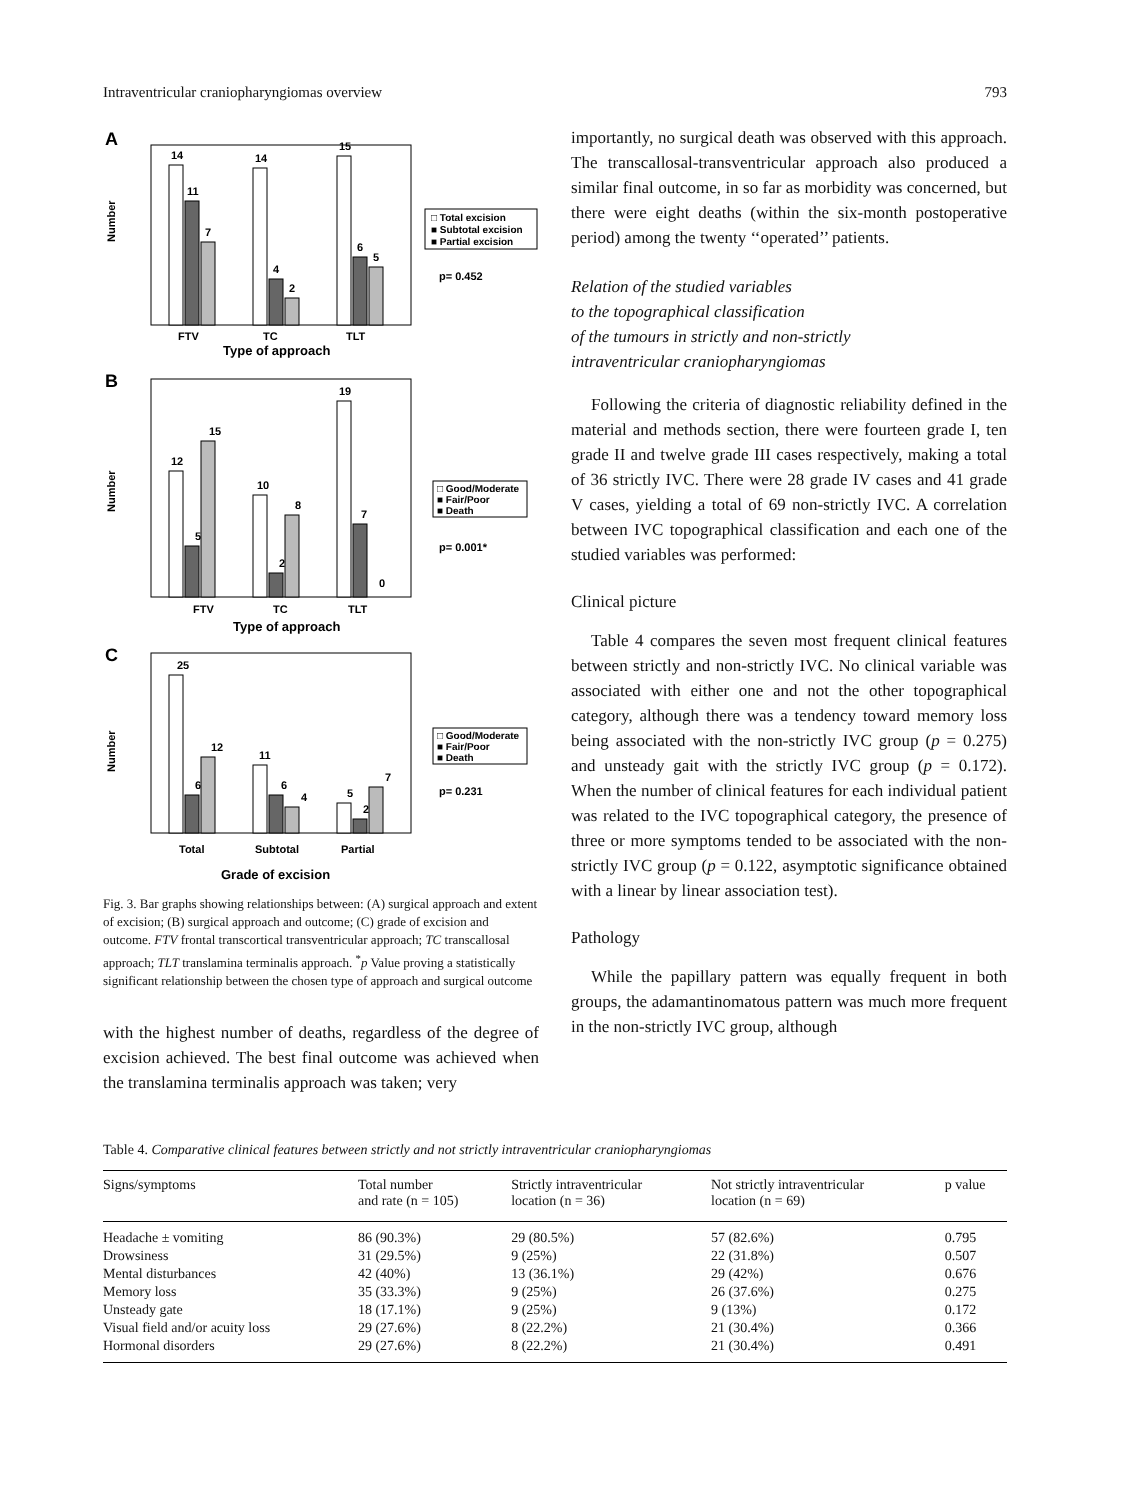Intraventricular craniopharyngiomas overview 793
A
14
11
7
14
4
2
15
6
5
Number
FTV
TC
TLT
Type of approach
□ Total excision
■ Subtotal excision
■ Partial excision
p= 0.452
B
12
5
15
10
2
8
19
7
0
Number
FTV
TC
TLT
Type of approach
□ Good/Moderate
■ Fair/Poor
■ Death
p= 0.001*
C
25
6
12
11
6
4
5
2
7
Number
Total
Subtotal
Partial
Grade of excision
□ Good/Moderate
■ Fair/Poor
■ Death
p= 0.231
Fig. 3. Bar graphs showing relationships between: (A) surgical approach and extent of excision; (B) surgical approach and outcome; (C) grade of excision and outcome. FTV frontal transcortical transventricular approach; TC transcallosal approach; TLT translamina terminalis approach. <sup>*</sup>p Value proving a statistically significant relationship between the chosen type of approach and surgical outcome
with the highest number of deaths, regardless of the degree of excision achieved. The best final outcome was achieved when the translamina terminalis approach was taken; very
importantly, no surgical death was observed with this approach. The transcallosal-transventricular approach also produced a similar final outcome, in so far as morbidity was concerned, but there were eight deaths (within the six-month postoperative period) among the twenty ‘‘operated’’ patients.
Relation of the studied variables
to the topographical classification
of the tumours in strictly and non-strictly
intraventricular craniopharyngiomas
Following the criteria of diagnostic reliability defined in the material and methods section, there were fourteen grade I, ten grade II and twelve grade III cases respectively, making a total of 36 strictly IVC. There were 28 grade IV cases and 41 grade V cases, yielding a total of 69 non-strictly IVC. A correlation between IVC topographical classification and each one of the studied variables was performed:
Clinical picture
Table 4 compares the seven most frequent clinical features between strictly and non-strictly IVC. No clinical variable was associated with either one and not the other topographical category, although there was a tendency toward memory loss being associated with the non-strictly IVC group (p = 0.275) and unsteady gait with the strictly IVC group (p = 0.172). When the number of clinical features for each individual patient was related to the IVC topographical category, the presence of three or more symptoms tended to be associated with the non-strictly IVC group (p = 0.122, asymptotic significance obtained with a linear by linear association test).
Pathology
While the papillary pattern was equally frequent in both groups, the adamantinomatous pattern was much more frequent in the non-strictly IVC group, although
Table 4. Comparative clinical features between strictly and not strictly intraventricular craniopharyngiomas
| Signs/symptoms | Total number and rate (n = 105) | Strictly intraventricular location (n = 36) | Not strictly intraventricular location (n = 69) | p value |
| --- | --- | --- | --- | --- |
| Headache ± vomiting | 86 (90.3%) | 29 (80.5%) | 57 (82.6%) | 0.795 |
| Drowsiness | 31 (29.5%) | 9 (25%) | 22 (31.8%) | 0.507 |
| Mental disturbances | 42 (40%) | 13 (36.1%) | 29 (42%) | 0.676 |
| Memory loss | 35 (33.3%) | 9 (25%) | 26 (37.6%) | 0.275 |
| Unsteady gate | 18 (17.1%) | 9 (25%) | 9 (13%) | 0.172 |
| Visual field and/or acuity loss | 29 (27.6%) | 8 (22.2%) | 21 (30.4%) | 0.366 |
| Hormonal disorders | 29 (27.6%) | 8 (22.2%) | 21 (30.4%) | 0.491 |